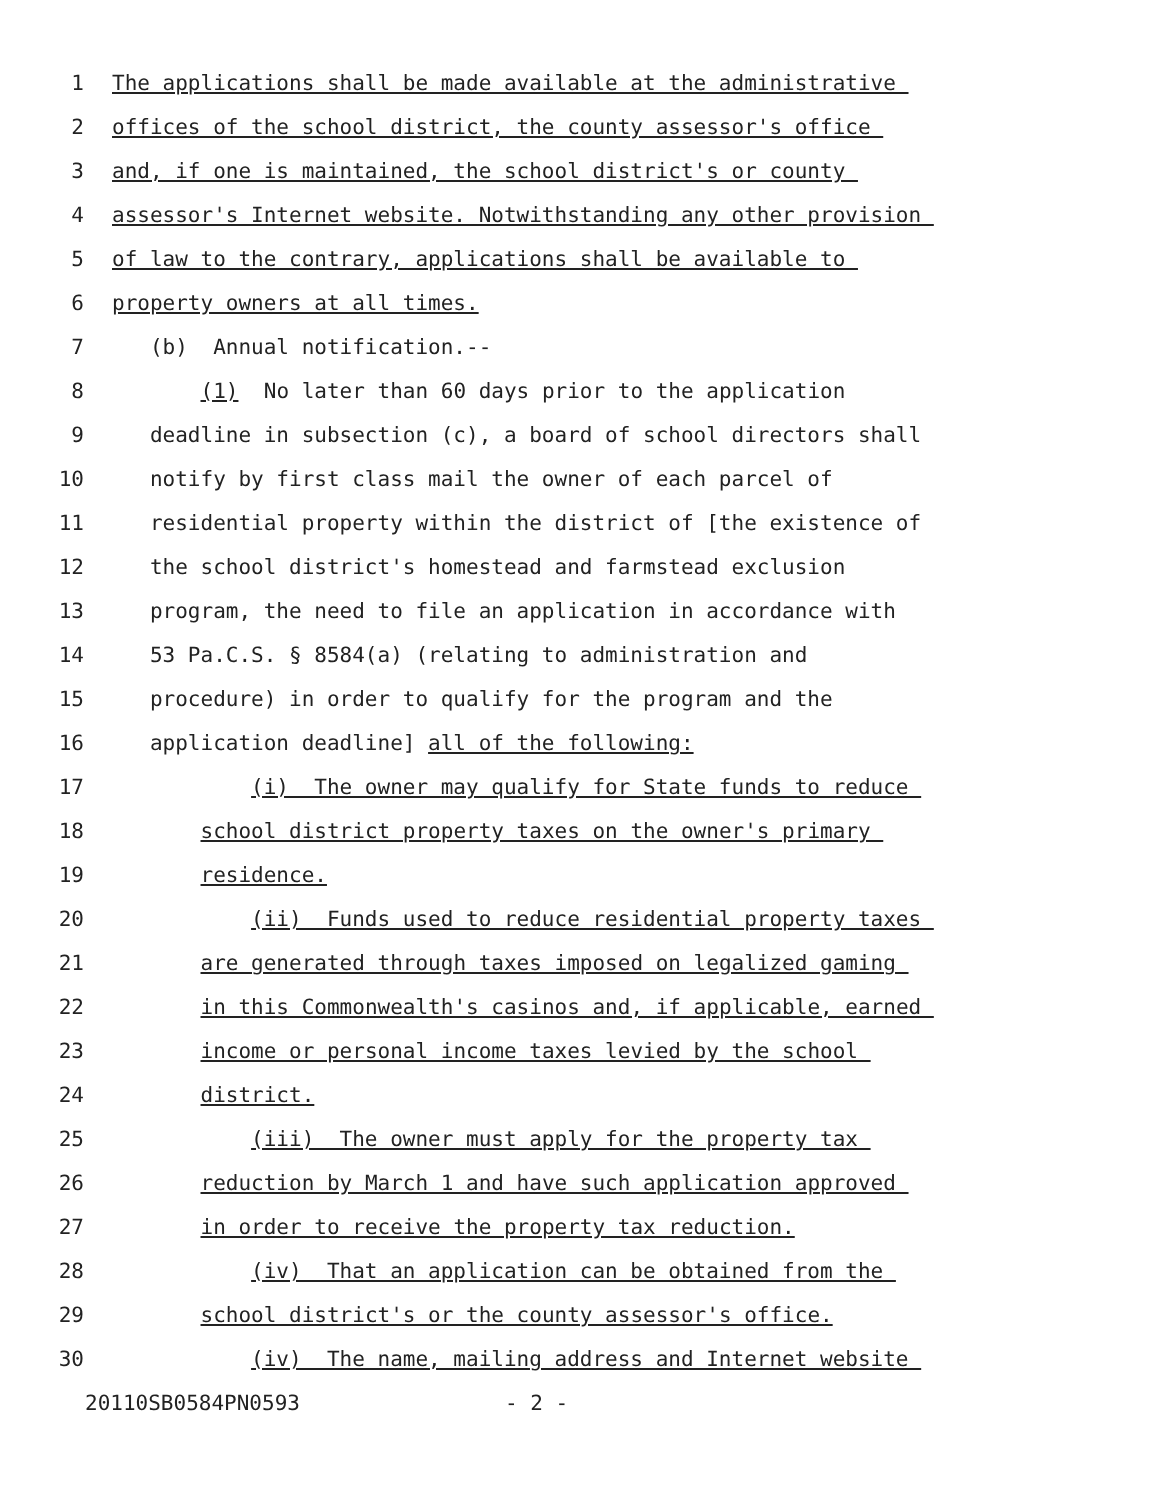1 The applications shall be made available at the administrative
2 offices of the school district, the county assessor's office
3 and, if one is maintained, the school district's or county
4 assessor's Internet website. Notwithstanding any other provision
5 of law to the contrary, applications shall be available to
6 property owners at all times.
7 (b) Annual notification.--
8 (1) No later than 60 days prior to the application
9 deadline in subsection (c), a board of school directors shall
10 notify by first class mail the owner of each parcel of
11 residential property within the district of [the existence of
12 the school district's homestead and farmstead exclusion
13 program, the need to file an application in accordance with
14 53 Pa.C.S. § 8584(a) (relating to administration and
15 procedure) in order to qualify for the program and the
16 application deadline] all of the following:
17 (i) The owner may qualify for State funds to reduce
18 school district property taxes on the owner's primary
19 residence.
20 (ii) Funds used to reduce residential property taxes
21 are generated through taxes imposed on legalized gaming
22 in this Commonwealth's casinos and, if applicable, earned
23 income or personal income taxes levied by the school
24 district.
25 (iii) The owner must apply for the property tax
26 reduction by March 1 and have such application approved
27 in order to receive the property tax reduction.
28 (iv) That an application can be obtained from the
29 school district's or the county assessor's office.
30 (iv) The name, mailing address and Internet website
20110SB0584PN0593 - 2 -